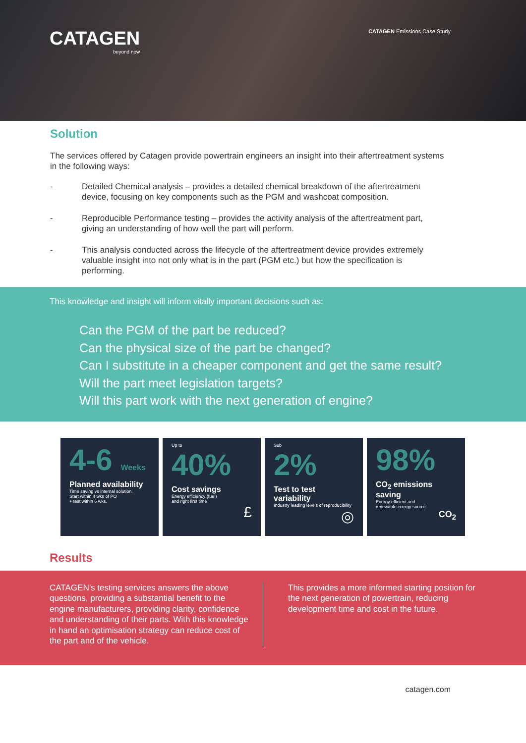CATAGEN
beyond now
CATAGEN Emissions Case Study
Solution
The services offered by Catagen provide powertrain engineers an insight into their aftertreatment systems in the following ways:
- Detailed Chemical analysis – provides a detailed chemical breakdown of the aftertreatment device, focusing on key components such as the PGM and washcoat composition.
- Reproducible Performance testing – provides the activity analysis of the aftertreatment part, giving an understanding of how well the part will perform.
- This analysis conducted across the lifecycle of the aftertreatment device provides extremely valuable insight into not only what is in the part (PGM etc.) but how the specification is performing.
This knowledge and insight will inform vitally important decisions such as:
Can the PGM of the part be reduced?
Can the physical size of the part be changed?
Can I substitute in a cheaper component and get the same result?
Will the part meet legislation targets?
Will this part work with the next generation of engine?
4-6 Weeks
Planned availability
Time saving vs internal solution.
Start within 4 wks of PO
+ test within 6 wks.
Up to
40%
Cost savings
Energy efficiency (fuel)
and right first time
£
Sub
2%
Test to test variability
Industry leading levels of reproducibility
◎
98%
CO<sub>2</sub> emissions saving
Energy efficient and
renewable energy source
CO<sub>2</sub>
Results
CATAGEN’s testing services answers the above questions, providing a substantial benefit to the engine manufacturers, providing clarity, confidence and understanding of their parts. With this knowledge in hand an optimisation strategy can reduce cost of the part and of the vehicle.
This provides a more informed starting position for the next generation of powertrain, reducing development time and cost in the future.
catagen.com